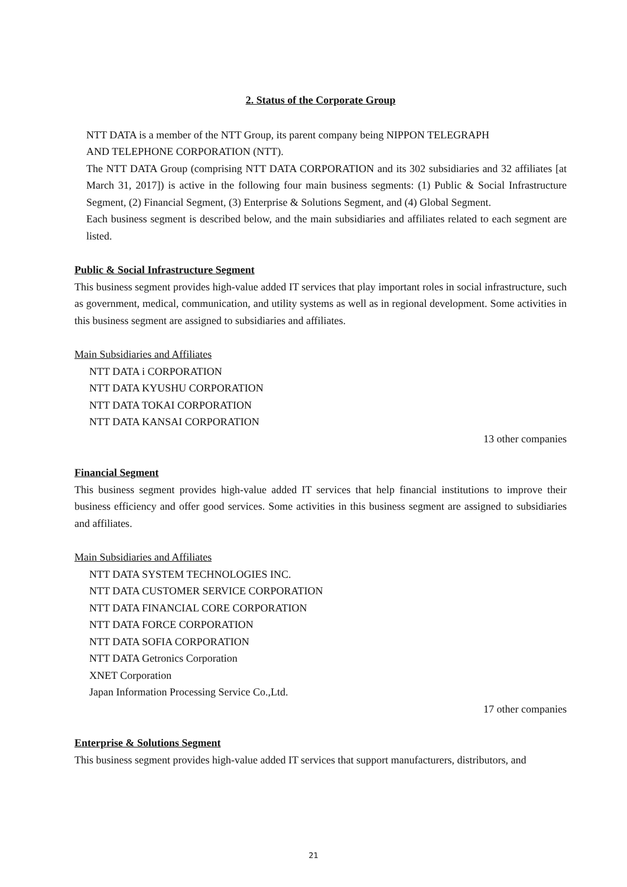2. Status of the Corporate Group
NTT DATA is a member of the NTT Group, its parent company being NIPPON TELEGRAPH
AND TELEPHONE CORPORATION (NTT).
The NTT DATA Group (comprising NTT DATA CORPORATION and its 302 subsidiaries and 32 affiliates [at March 31, 2017]) is active in the following four main business segments: (1) Public & Social Infrastructure Segment, (2) Financial Segment, (3) Enterprise & Solutions Segment, and (4) Global Segment.
Each business segment is described below, and the main subsidiaries and affiliates related to each segment are listed.
Public & Social Infrastructure Segment
This business segment provides high-value added IT services that play important roles in social infrastructure, such as government, medical, communication, and utility systems as well as in regional development. Some activities in this business segment are assigned to subsidiaries and affiliates.
Main Subsidiaries and Affiliates
NTT DATA i CORPORATION
NTT DATA KYUSHU CORPORATION
NTT DATA TOKAI CORPORATION
NTT DATA KANSAI CORPORATION
13 other companies
Financial Segment
This business segment provides high-value added IT services that help financial institutions to improve their business efficiency and offer good services. Some activities in this business segment are assigned to subsidiaries and affiliates.
Main Subsidiaries and Affiliates
NTT DATA SYSTEM TECHNOLOGIES INC.
NTT DATA CUSTOMER SERVICE CORPORATION
NTT DATA FINANCIAL CORE CORPORATION
NTT DATA FORCE CORPORATION
NTT DATA SOFIA CORPORATION
NTT DATA Getronics Corporation
XNET Corporation
Japan Information Processing Service Co.,Ltd.
17 other companies
Enterprise & Solutions Segment
This business segment provides high-value added IT services that support manufacturers, distributors, and
21